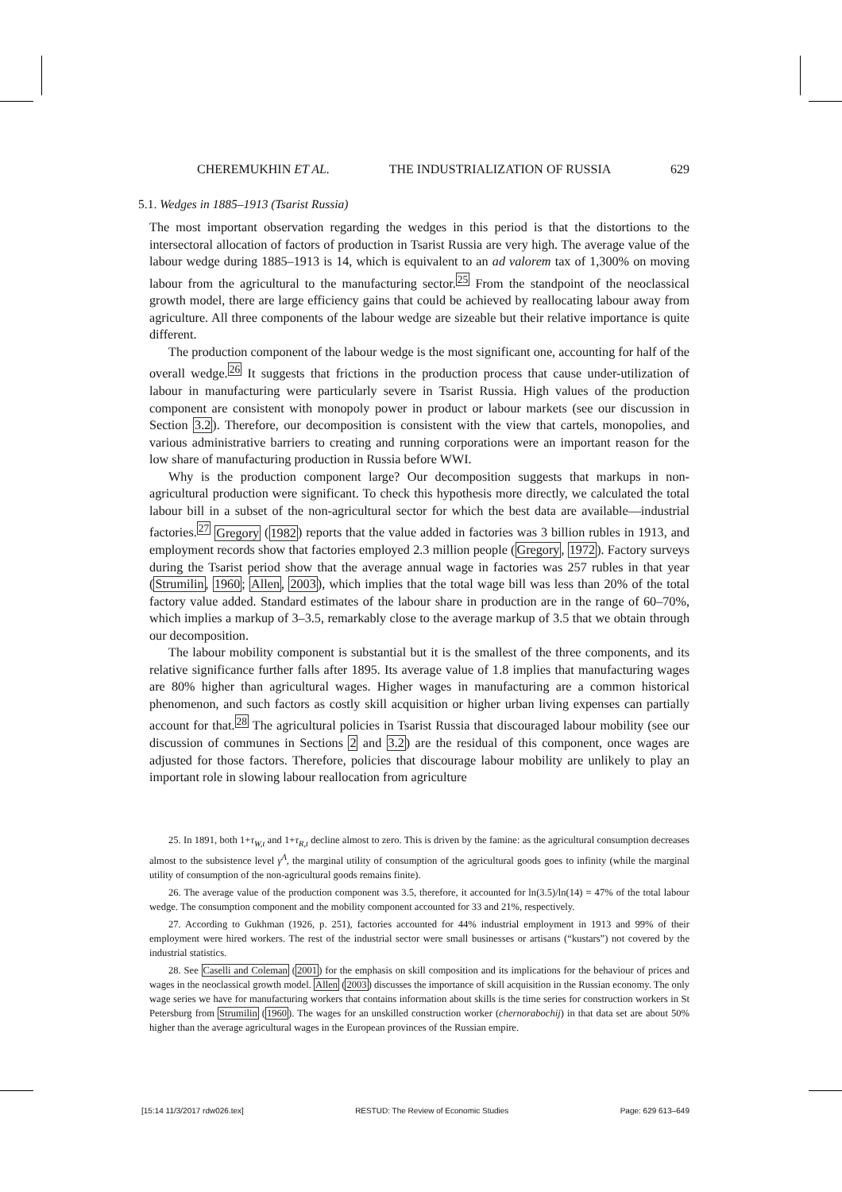CHEREMUKHIN ET AL. THE INDUSTRIALIZATION OF RUSSIA 629
5.1. Wedges in 1885–1913 (Tsarist Russia)
The most important observation regarding the wedges in this period is that the distortions to the intersectoral allocation of factors of production in Tsarist Russia are very high. The average value of the labour wedge during 1885–1913 is 14, which is equivalent to an ad valorem tax of 1,300% on moving labour from the agricultural to the manufacturing sector.<sup>25</sup> From the standpoint of the neoclassical growth model, there are large efficiency gains that could be achieved by reallocating labour away from agriculture. All three components of the labour wedge are sizeable but their relative importance is quite different.
The production component of the labour wedge is the most significant one, accounting for half of the overall wedge.<sup>26</sup> It suggests that frictions in the production process that cause under-utilization of labour in manufacturing were particularly severe in Tsarist Russia. High values of the production component are consistent with monopoly power in product or labour markets (see our discussion in Section 3.2). Therefore, our decomposition is consistent with the view that cartels, monopolies, and various administrative barriers to creating and running corporations were an important reason for the low share of manufacturing production in Russia before WWI.
Why is the production component large? Our decomposition suggests that markups in non-agricultural production were significant. To check this hypothesis more directly, we calculated the total labour bill in a subset of the non-agricultural sector for which the best data are available—industrial factories.<sup>27</sup> Gregory (1982) reports that the value added in factories was 3 billion rubles in 1913, and employment records show that factories employed 2.3 million people (Gregory, 1972). Factory surveys during the Tsarist period show that the average annual wage in factories was 257 rubles in that year (Strumilin, 1960; Allen, 2003), which implies that the total wage bill was less than 20% of the total factory value added. Standard estimates of the labour share in production are in the range of 60–70%, which implies a markup of 3–3.5, remarkably close to the average markup of 3.5 that we obtain through our decomposition.
The labour mobility component is substantial but it is the smallest of the three components, and its relative significance further falls after 1895. Its average value of 1.8 implies that manufacturing wages are 80% higher than agricultural wages. Higher wages in manufacturing are a common historical phenomenon, and such factors as costly skill acquisition or higher urban living expenses can partially account for that.<sup>28</sup> The agricultural policies in Tsarist Russia that discouraged labour mobility (see our discussion of communes in Sections 2 and 3.2) are the residual of this component, once wages are adjusted for those factors. Therefore, policies that discourage labour mobility are unlikely to play an important role in slowing labour reallocation from agriculture
25. In 1891, both 1+τ<sub>W,t</sub> and 1+τ<sub>R,t</sub> decline almost to zero. This is driven by the famine: as the agricultural consumption decreases almost to the subsistence level γ<sup>A</sup>, the marginal utility of consumption of the agricultural goods goes to infinity (while the marginal utility of consumption of the non-agricultural goods remains finite).
26. The average value of the production component was 3.5, therefore, it accounted for ln(3.5)/ln(14) = 47% of the total labour wedge. The consumption component and the mobility component accounted for 33 and 21%, respectively.
27. According to Gukhman (1926, p. 251), factories accounted for 44% industrial employment in 1913 and 99% of their employment were hired workers. The rest of the industrial sector were small businesses or artisans (“kustars”) not covered by the industrial statistics.
28. See Caselli and Coleman (2001) for the emphasis on skill composition and its implications for the behaviour of prices and wages in the neoclassical growth model. Allen (2003) discusses the importance of skill acquisition in the Russian economy. The only wage series we have for manufacturing workers that contains information about skills is the time series for construction workers in St Petersburg from Strumilin (1960). The wages for an unskilled construction worker (chernorabochij) in that data set are about 50% higher than the average agricultural wages in the European provinces of the Russian empire.
[15:14 11/3/2017 rdw026.tex] RESTUD: The Review of Economic Studies Page: 629 613–649